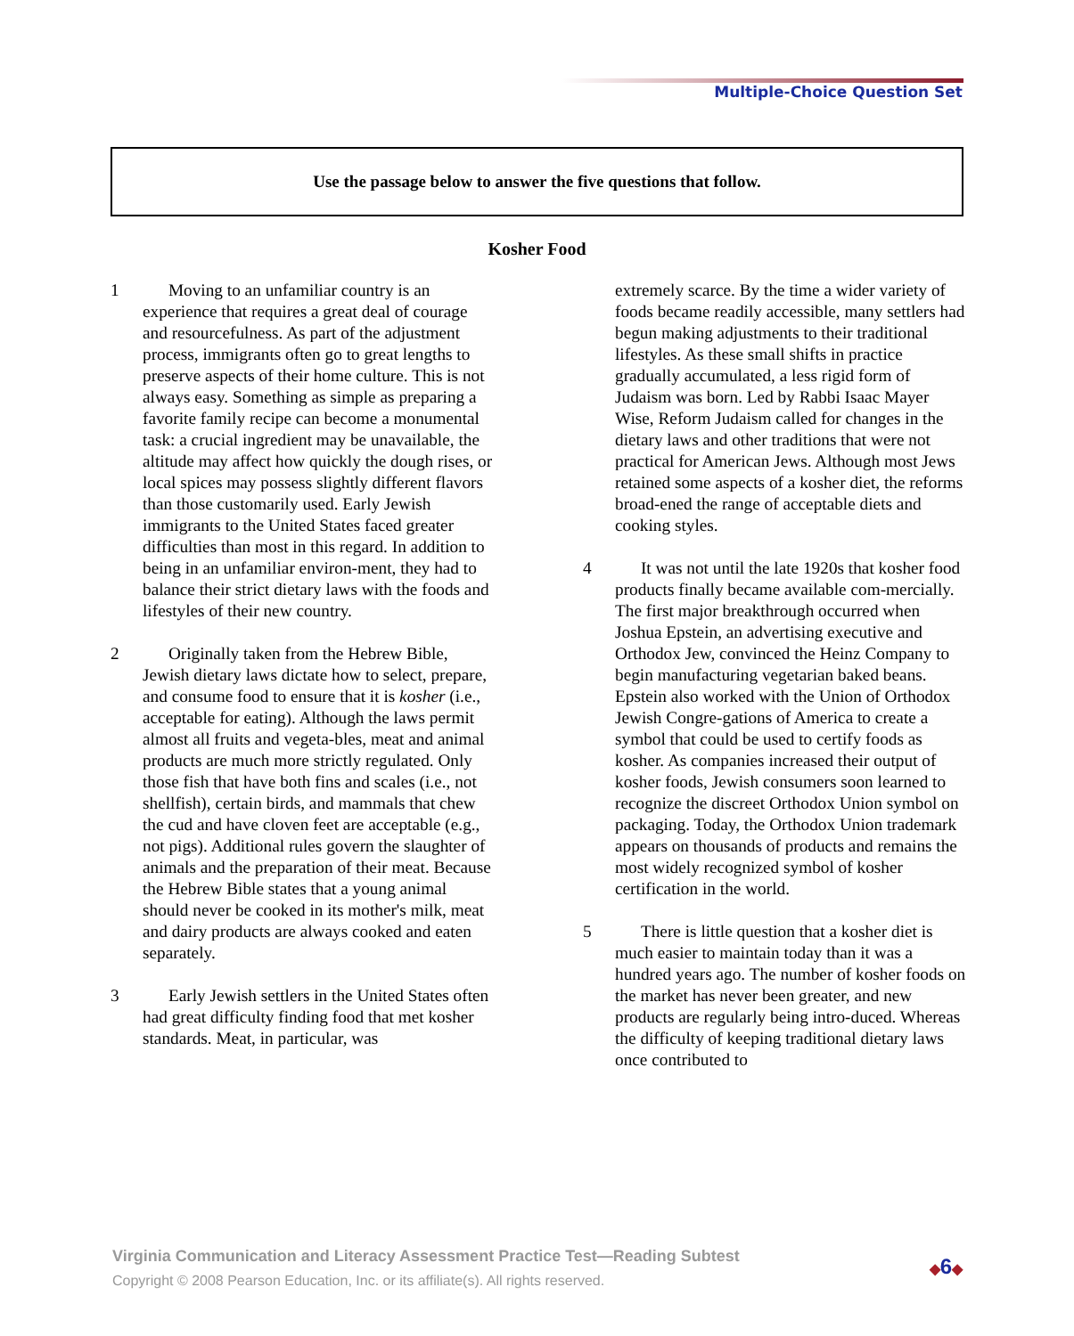Multiple-Choice Question Set
Use the passage below to answer the five questions that follow.
Kosher Food
1 Moving to an unfamiliar country is an experience that requires a great deal of courage and resourcefulness. As part of the adjustment process, immigrants often go to great lengths to preserve aspects of their home culture. This is not always easy. Something as simple as preparing a favorite family recipe can become a monumental task: a crucial ingredient may be unavailable, the altitude may affect how quickly the dough rises, or local spices may possess slightly different flavors than those customarily used. Early Jewish immigrants to the United States faced greater difficulties than most in this regard. In addition to being in an unfamiliar environ-ment, they had to balance their strict dietary laws with the foods and lifestyles of their new country.
2 Originally taken from the Hebrew Bible, Jewish dietary laws dictate how to select, prepare, and consume food to ensure that it is kosher (i.e., acceptable for eating). Although the laws permit almost all fruits and vegeta-bles, meat and animal products are much more strictly regulated. Only those fish that have both fins and scales (i.e., not shellfish), certain birds, and mammals that chew the cud and have cloven feet are acceptable (e.g., not pigs). Additional rules govern the slaughter of animals and the preparation of their meat. Because the Hebrew Bible states that a young animal should never be cooked in its mother's milk, meat and dairy products are always cooked and eaten separately.
3 Early Jewish settlers in the United States often had great difficulty finding food that met kosher standards. Meat, in particular, was
extremely scarce. By the time a wider variety of foods became readily accessible, many settlers had begun making adjustments to their traditional lifestyles. As these small shifts in practice gradually accumulated, a less rigid form of Judaism was born. Led by Rabbi Isaac Mayer Wise, Reform Judaism called for changes in the dietary laws and other traditions that were not practical for American Jews. Although most Jews retained some aspects of a kosher diet, the reforms broad-ened the range of acceptable diets and cooking styles.
4 It was not until the late 1920s that kosher food products finally became available com-mercially. The first major breakthrough occurred when Joshua Epstein, an advertising executive and Orthodox Jew, convinced the Heinz Company to begin manufacturing vegetarian baked beans. Epstein also worked with the Union of Orthodox Jewish Congre-gations of America to create a symbol that could be used to certify foods as kosher. As companies increased their output of kosher foods, Jewish consumers soon learned to recognize the discreet Orthodox Union symbol on packaging. Today, the Orthodox Union trademark appears on thousands of products and remains the most widely recognized symbol of kosher certification in the world.
5 There is little question that a kosher diet is much easier to maintain today than it was a hundred years ago. The number of kosher foods on the market has never been greater, and new products are regularly being intro-duced. Whereas the difficulty of keeping traditional dietary laws once contributed to
Virginia Communication and Literacy Assessment Practice Test—Reading Subtest
Copyright © 2008 Pearson Education, Inc. or its affiliate(s). All rights reserved.
◆6◆